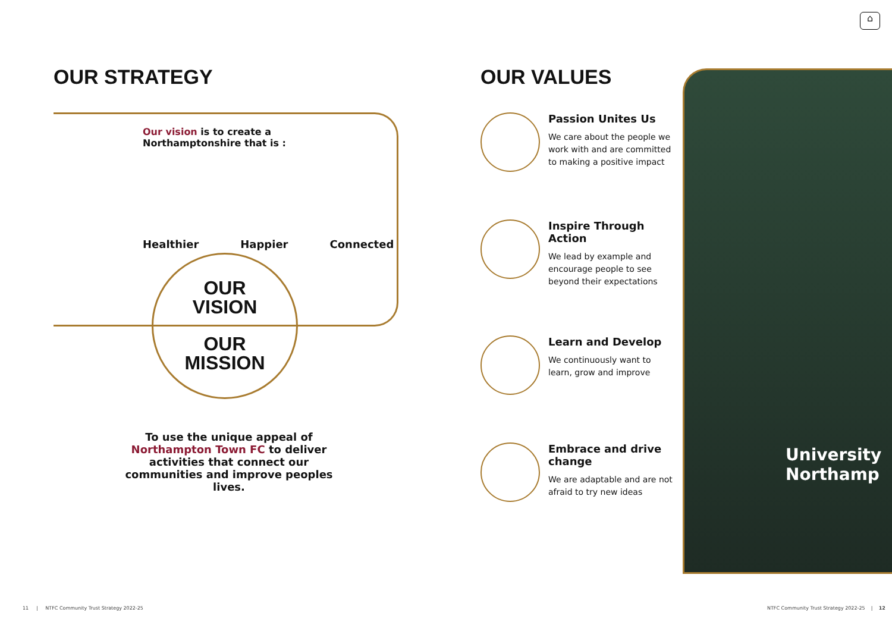⌂
OUR STRATEGY
Our vision is to create a
Northamptonshire that is :
Healthier Happier Connected
To use the unique appeal of Northampton Town FC to deliver activities that connect our communities and improve peoples lives.
OUR
VISION
OUR
MISSION
OUR VALUES
Passion Unites Us
We care about the people we work with and are committed to making a positive impact
Inspire Through Action
We lead by example and encourage people to see beyond their expectations
Learn and Develop
We continuously want to learn, grow and improve
Embrace and drive change
We are adaptable and are not afraid to try new ideas
University
Northamp
11 | NTFC Community Trust Strategy 2022-25
NTFC Community Trust Strategy 2022-25 | 12